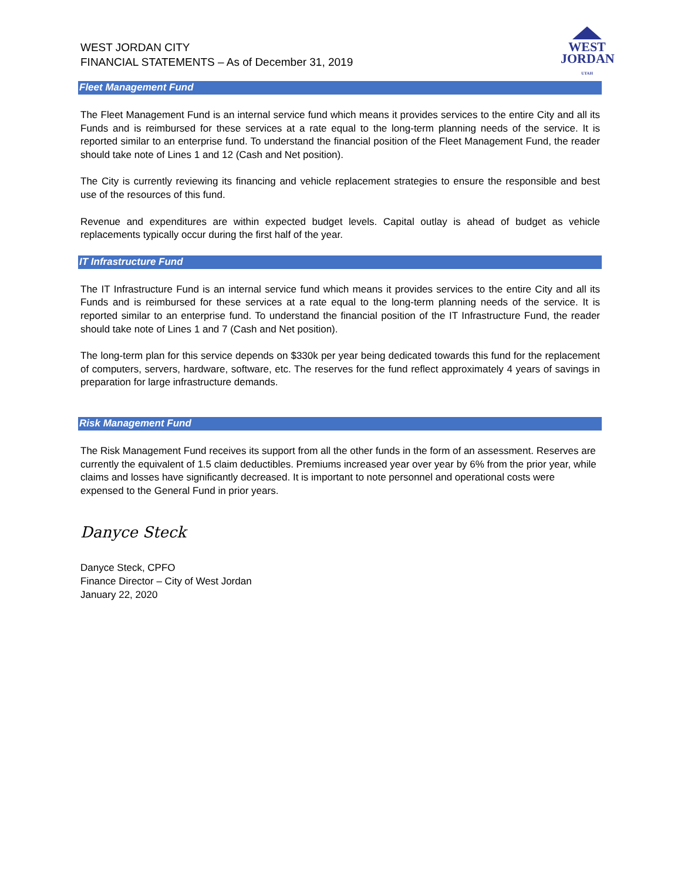WEST JORDAN CITY
FINANCIAL STATEMENTS – As of December 31, 2019
WEST
JORDAN
UTAH
Fleet Management Fund
The Fleet Management Fund is an internal service fund which means it provides services to the entire City and all its Funds and is reimbursed for these services at a rate equal to the long-term planning needs of the service. It is reported similar to an enterprise fund. To understand the financial position of the Fleet Management Fund, the reader should take note of Lines 1 and 12 (Cash and Net position).
The City is currently reviewing its financing and vehicle replacement strategies to ensure the responsible and best use of the resources of this fund.
Revenue and expenditures are within expected budget levels. Capital outlay is ahead of budget as vehicle replacements typically occur during the first half of the year.
IT Infrastructure Fund
The IT Infrastructure Fund is an internal service fund which means it provides services to the entire City and all its Funds and is reimbursed for these services at a rate equal to the long-term planning needs of the service. It is reported similar to an enterprise fund. To understand the financial position of the IT Infrastructure Fund, the reader should take note of Lines 1 and 7 (Cash and Net position).
The long-term plan for this service depends on $330k per year being dedicated towards this fund for the replacement of computers, servers, hardware, software, etc. The reserves for the fund reflect approximately 4 years of savings in preparation for large infrastructure demands.
Risk Management Fund
The Risk Management Fund receives its support from all the other funds in the form of an assessment. Reserves are currently the equivalent of 1.5 claim deductibles. Premiums increased year over year by 6% from the prior year, while claims and losses have significantly decreased. It is important to note personnel and operational costs were expensed to the General Fund in prior years.
Danyce Steck
Danyce Steck, CPFO
Finance Director – City of West Jordan
January 22, 2020